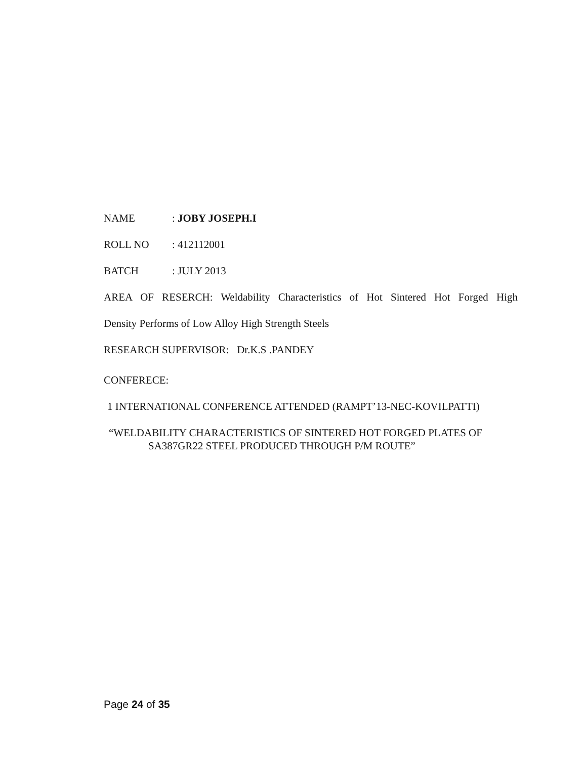NAME: JOBY JOSEPH.I
ROLL NO: 412112001
BATCH: JULY 2013
AREA OF RESERCH: Weldability Characteristics of Hot Sintered Hot Forged High
Density Performs of Low Alloy High Strength Steels
RESEARCH SUPERVISOR: Dr.K.S .PANDEY
CONFERECE:
1 INTERNATIONAL CONFERENCE ATTENDED (RAMPT’13-NEC-KOVILPATTI)
“WELDABILITY CHARACTERISTICS OF SINTERED HOT FORGED PLATES OF
SA387GR22 STEEL PRODUCED THROUGH P/M ROUTE”
Page 24 of 35